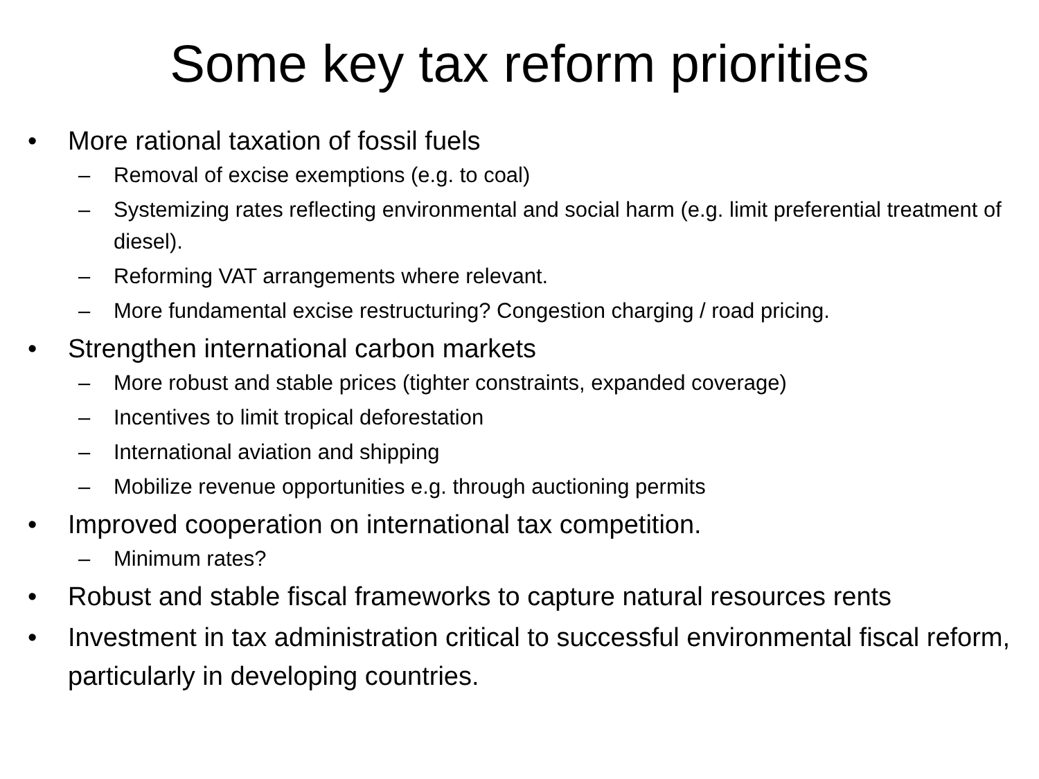Some key tax reform priorities
• More rational taxation of fossil fuels
– Removal of excise exemptions (e.g. to coal)
– Systemizing rates reflecting environmental and social harm (e.g. limit preferential treatment of diesel).
– Reforming VAT arrangements where relevant.
– More fundamental excise restructuring? Congestion charging / road pricing.
• Strengthen international carbon markets
– More robust and stable prices (tighter constraints, expanded coverage)
– Incentives to limit tropical deforestation
– International aviation and shipping
– Mobilize revenue opportunities e.g. through auctioning permits
• Improved cooperation on international tax competition.
– Minimum rates?
• Robust and stable fiscal frameworks to capture natural resources rents
• Investment in tax administration critical to successful environmental fiscal reform, particularly in developing countries.